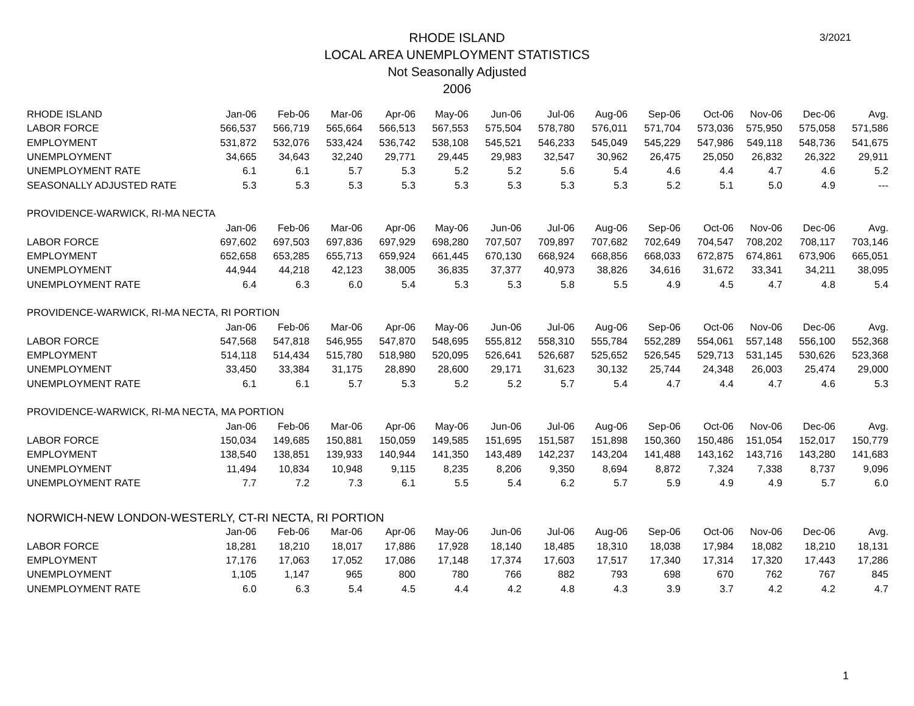3/2021
RHODE ISLAND
LOCAL AREA UNEMPLOYMENT STATISTICS
Not Seasonally Adjusted
2006
| RHODE ISLAND | Jan-06 | Feb-06 | Mar-06 | Apr-06 | May-06 | Jun-06 | Jul-06 | Aug-06 | Sep-06 | Oct-06 | Nov-06 | Dec-06 | Avg. |
| --- | --- | --- | --- | --- | --- | --- | --- | --- | --- | --- | --- | --- | --- |
| LABOR FORCE | 566,537 | 566,719 | 565,664 | 566,513 | 567,553 | 575,504 | 578,780 | 576,011 | 571,704 | 573,036 | 575,950 | 575,058 | 571,586 |
| EMPLOYMENT | 531,872 | 532,076 | 533,424 | 536,742 | 538,108 | 545,521 | 546,233 | 545,049 | 545,229 | 547,986 | 549,118 | 548,736 | 541,675 |
| UNEMPLOYMENT | 34,665 | 34,643 | 32,240 | 29,771 | 29,445 | 29,983 | 32,547 | 30,962 | 26,475 | 25,050 | 26,832 | 26,322 | 29,911 |
| UNEMPLOYMENT RATE | 6.1 | 6.1 | 5.7 | 5.3 | 5.2 | 5.2 | 5.6 | 5.4 | 4.6 | 4.4 | 4.7 | 4.6 | 5.2 |
| SEASONALLY ADJUSTED RATE | 5.3 | 5.3 | 5.3 | 5.3 | 5.3 | 5.3 | 5.3 | 5.3 | 5.2 | 5.1 | 5.0 | 4.9 | --- |
| PROVIDENCE-WARWICK, RI-MA NECTA | | | | | | | | | | | | | |
| | Jan-06 | Feb-06 | Mar-06 | Apr-06 | May-06 | Jun-06 | Jul-06 | Aug-06 | Sep-06 | Oct-06 | Nov-06 | Dec-06 | Avg. |
| LABOR FORCE | 697,602 | 697,503 | 697,836 | 697,929 | 698,280 | 707,507 | 709,897 | 707,682 | 702,649 | 704,547 | 708,202 | 708,117 | 703,146 |
| EMPLOYMENT | 652,658 | 653,285 | 655,713 | 659,924 | 661,445 | 670,130 | 668,924 | 668,856 | 668,033 | 672,875 | 674,861 | 673,906 | 665,051 |
| UNEMPLOYMENT | 44,944 | 44,218 | 42,123 | 38,005 | 36,835 | 37,377 | 40,973 | 38,826 | 34,616 | 31,672 | 33,341 | 34,211 | 38,095 |
| UNEMPLOYMENT RATE | 6.4 | 6.3 | 6.0 | 5.4 | 5.3 | 5.3 | 5.8 | 5.5 | 4.9 | 4.5 | 4.7 | 4.8 | 5.4 |
| PROVIDENCE-WARWICK, RI-MA NECTA, RI PORTION | | | | | | | | | | | | | |
| | Jan-06 | Feb-06 | Mar-06 | Apr-06 | May-06 | Jun-06 | Jul-06 | Aug-06 | Sep-06 | Oct-06 | Nov-06 | Dec-06 | Avg. |
| LABOR FORCE | 547,568 | 547,818 | 546,955 | 547,870 | 548,695 | 555,812 | 558,310 | 555,784 | 552,289 | 554,061 | 557,148 | 556,100 | 552,368 |
| EMPLOYMENT | 514,118 | 514,434 | 515,780 | 518,980 | 520,095 | 526,641 | 526,687 | 525,652 | 526,545 | 529,713 | 531,145 | 530,626 | 523,368 |
| UNEMPLOYMENT | 33,450 | 33,384 | 31,175 | 28,890 | 28,600 | 29,171 | 31,623 | 30,132 | 25,744 | 24,348 | 26,003 | 25,474 | 29,000 |
| UNEMPLOYMENT RATE | 6.1 | 6.1 | 5.7 | 5.3 | 5.2 | 5.2 | 5.7 | 5.4 | 4.7 | 4.4 | 4.7 | 4.6 | 5.3 |
| PROVIDENCE-WARWICK, RI-MA NECTA, MA PORTION | | | | | | | | | | | | | |
| | Jan-06 | Feb-06 | Mar-06 | Apr-06 | May-06 | Jun-06 | Jul-06 | Aug-06 | Sep-06 | Oct-06 | Nov-06 | Dec-06 | Avg. |
| LABOR FORCE | 150,034 | 149,685 | 150,881 | 150,059 | 149,585 | 151,695 | 151,587 | 151,898 | 150,360 | 150,486 | 151,054 | 152,017 | 150,779 |
| EMPLOYMENT | 138,540 | 138,851 | 139,933 | 140,944 | 141,350 | 143,489 | 142,237 | 143,204 | 141,488 | 143,162 | 143,716 | 143,280 | 141,683 |
| UNEMPLOYMENT | 11,494 | 10,834 | 10,948 | 9,115 | 8,235 | 8,206 | 9,350 | 8,694 | 8,872 | 7,324 | 7,338 | 8,737 | 9,096 |
| UNEMPLOYMENT RATE | 7.7 | 7.2 | 7.3 | 6.1 | 5.5 | 5.4 | 6.2 | 5.7 | 5.9 | 4.9 | 4.9 | 5.7 | 6.0 |
| NORWICH-NEW LONDON-WESTERLY, CT-RI NECTA, RI PORTION | | | | | | | | | | | | | |
| | Jan-06 | Feb-06 | Mar-06 | Apr-06 | May-06 | Jun-06 | Jul-06 | Aug-06 | Sep-06 | Oct-06 | Nov-06 | Dec-06 | Avg. |
| LABOR FORCE | 18,281 | 18,210 | 18,017 | 17,886 | 17,928 | 18,140 | 18,485 | 18,310 | 18,038 | 17,984 | 18,082 | 18,210 | 18,131 |
| EMPLOYMENT | 17,176 | 17,063 | 17,052 | 17,086 | 17,148 | 17,374 | 17,603 | 17,517 | 17,340 | 17,314 | 17,320 | 17,443 | 17,286 |
| UNEMPLOYMENT | 1,105 | 1,147 | 965 | 800 | 780 | 766 | 882 | 793 | 698 | 670 | 762 | 767 | 845 |
| UNEMPLOYMENT RATE | 6.0 | 6.3 | 5.4 | 4.5 | 4.4 | 4.2 | 4.8 | 4.3 | 3.9 | 3.7 | 4.2 | 4.2 | 4.7 |
1